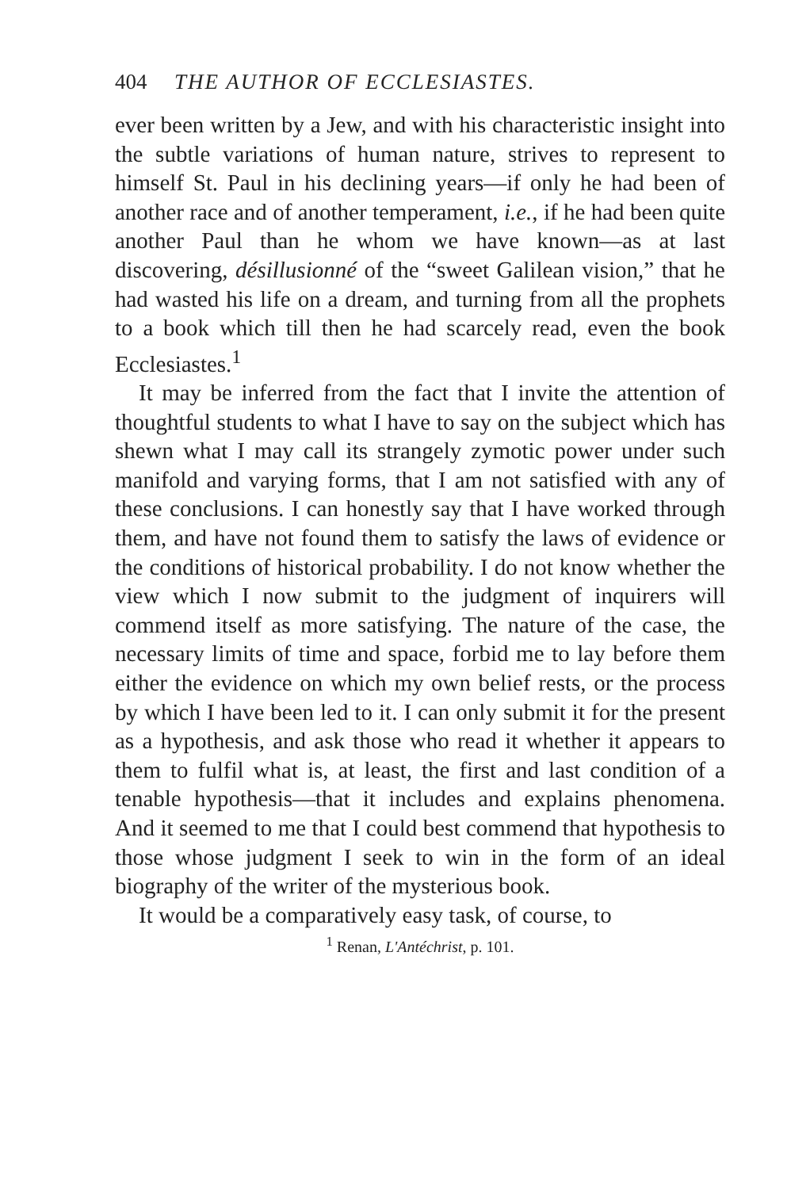404 THE AUTHOR OF ECCLESIASTES.
ever been written by a Jew, and with his characteristic insight into the subtle variations of human nature, strives to represent to himself St. Paul in his declining years—if only he had been of another race and of another temperament, i.e., if he had been quite another Paul than he whom we have known—as at last discovering, désillusionné of the “sweet Galilean vision,” that he had wasted his life on a dream, and turning from all the prophets to a book which till then he had scarcely read, even the book Ecclesiastes.<sup>1</sup>
It may be inferred from the fact that I invite the attention of thoughtful students to what I have to say on the subject which has shewn what I may call its strangely zymotic power under such manifold and varying forms, that I am not satisfied with any of these conclusions. I can honestly say that I have worked through them, and have not found them to satisfy the laws of evidence or the conditions of historical probability. I do not know whether the view which I now submit to the judgment of inquirers will commend itself as more satisfying. The nature of the case, the necessary limits of time and space, forbid me to lay before them either the evidence on which my own belief rests, or the process by which I have been led to it. I can only submit it for the present as a hypothesis, and ask those who read it whether it appears to them to fulfil what is, at least, the first and last condition of a tenable hypothesis—that it includes and explains phenomena. And it seemed to me that I could best commend that hypothesis to those whose judgment I seek to win in the form of an ideal biography of the writer of the mysterious book.
It would be a comparatively easy task, of course, to
<sup>1</sup> Renan, L'Antéchrist, p. 101.